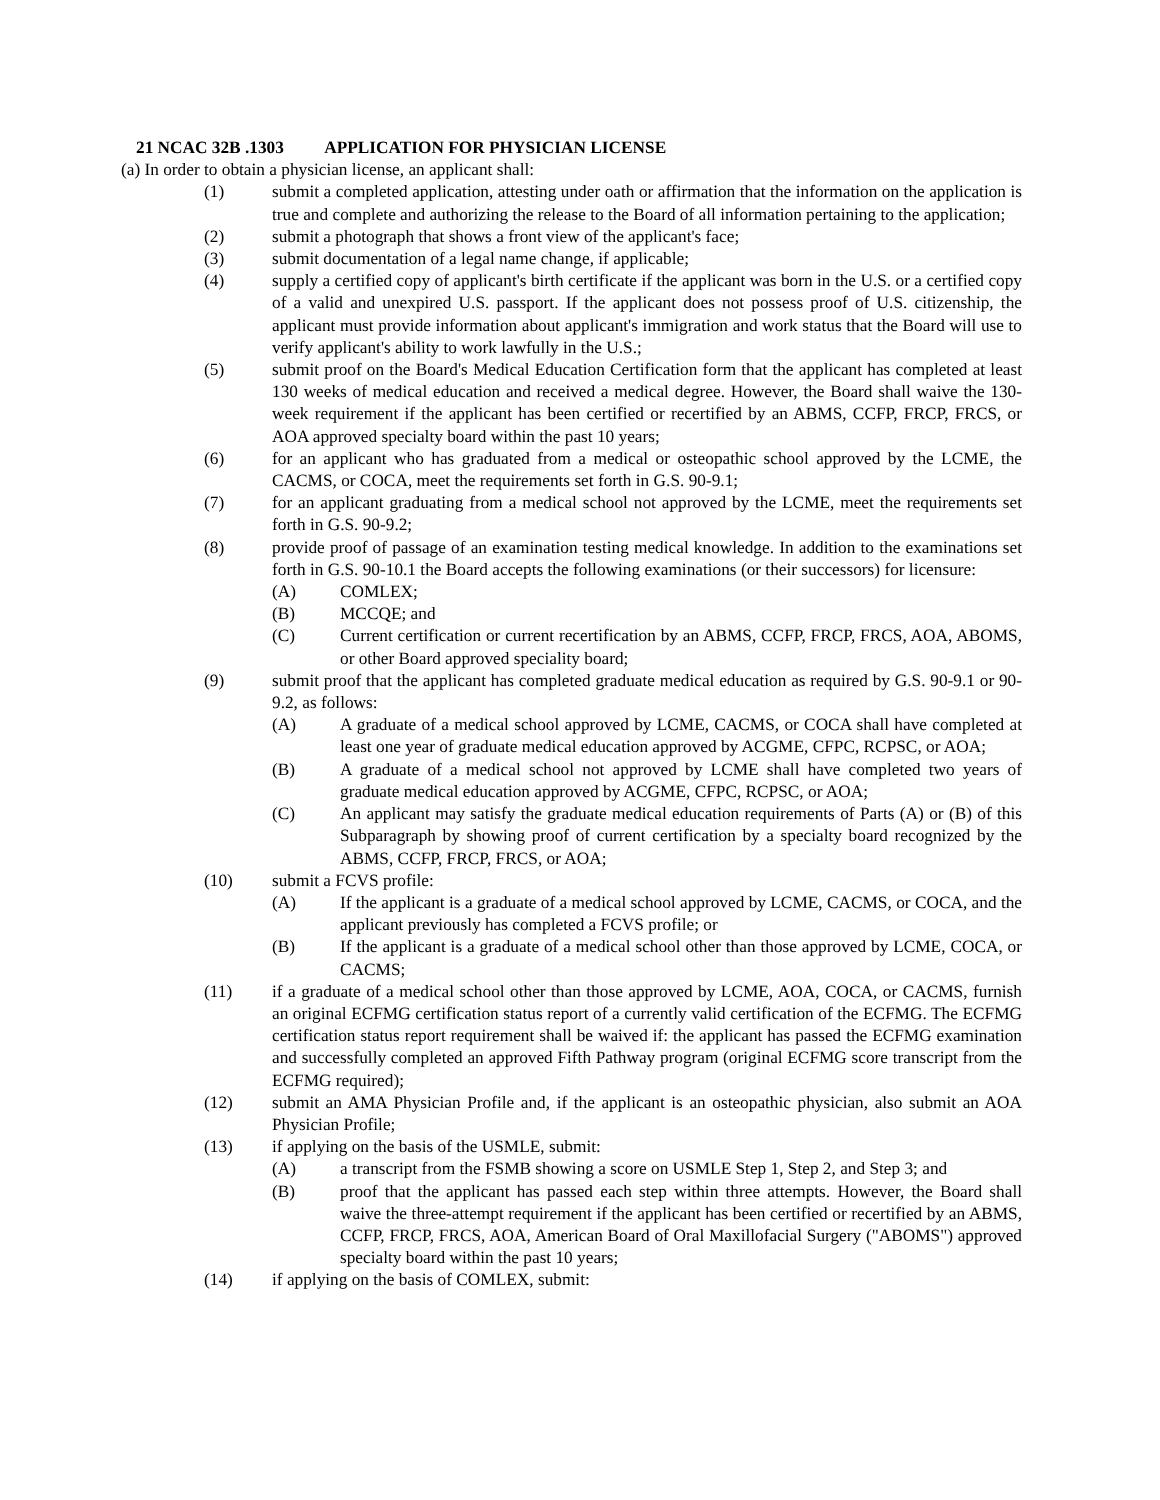21 NCAC 32B .1303 APPLICATION FOR PHYSICIAN LICENSE
(a) In order to obtain a physician license, an applicant shall:
(1) submit a completed application, attesting under oath or affirmation that the information on the application is true and complete and authorizing the release to the Board of all information pertaining to the application;
(2) submit a photograph that shows a front view of the applicant's face;
(3) submit documentation of a legal name change, if applicable;
(4) supply a certified copy of applicant's birth certificate if the applicant was born in the U.S. or a certified copy of a valid and unexpired U.S. passport. If the applicant does not possess proof of U.S. citizenship, the applicant must provide information about applicant's immigration and work status that the Board will use to verify applicant's ability to work lawfully in the U.S.;
(5) submit proof on the Board's Medical Education Certification form that the applicant has completed at least 130 weeks of medical education and received a medical degree. However, the Board shall waive the 130-week requirement if the applicant has been certified or recertified by an ABMS, CCFP, FRCP, FRCS, or AOA approved specialty board within the past 10 years;
(6) for an applicant who has graduated from a medical or osteopathic school approved by the LCME, the CACMS, or COCA, meet the requirements set forth in G.S. 90-9.1;
(7) for an applicant graduating from a medical school not approved by the LCME, meet the requirements set forth in G.S. 90-9.2;
(8) provide proof of passage of an examination testing medical knowledge. In addition to the examinations set forth in G.S. 90-10.1 the Board accepts the following examinations (or their successors) for licensure:
(A) COMLEX;
(B) MCCQE; and
(C) Current certification or current recertification by an ABMS, CCFP, FRCP, FRCS, AOA, ABOMS, or other Board approved speciality board;
(9) submit proof that the applicant has completed graduate medical education as required by G.S. 90-9.1 or 90-9.2, as follows:
(A) A graduate of a medical school approved by LCME, CACMS, or COCA shall have completed at least one year of graduate medical education approved by ACGME, CFPC, RCPSC, or AOA;
(B) A graduate of a medical school not approved by LCME shall have completed two years of graduate medical education approved by ACGME, CFPC, RCPSC, or AOA;
(C) An applicant may satisfy the graduate medical education requirements of Parts (A) or (B) of this Subparagraph by showing proof of current certification by a specialty board recognized by the ABMS, CCFP, FRCP, FRCS, or AOA;
(10) submit a FCVS profile:
(A) If the applicant is a graduate of a medical school approved by LCME, CACMS, or COCA, and the applicant previously has completed a FCVS profile; or
(B) If the applicant is a graduate of a medical school other than those approved by LCME, COCA, or CACMS;
(11) if a graduate of a medical school other than those approved by LCME, AOA, COCA, or CACMS, furnish an original ECFMG certification status report of a currently valid certification of the ECFMG. The ECFMG certification status report requirement shall be waived if: the applicant has passed the ECFMG examination and successfully completed an approved Fifth Pathway program (original ECFMG score transcript from the ECFMG required);
(12) submit an AMA Physician Profile and, if the applicant is an osteopathic physician, also submit an AOA Physician Profile;
(13) if applying on the basis of the USMLE, submit:
(A) a transcript from the FSMB showing a score on USMLE Step 1, Step 2, and Step 3; and
(B) proof that the applicant has passed each step within three attempts. However, the Board shall waive the three-attempt requirement if the applicant has been certified or recertified by an ABMS, CCFP, FRCP, FRCS, AOA, American Board of Oral Maxillofacial Surgery ("ABOMS") approved specialty board within the past 10 years;
(14) if applying on the basis of COMLEX, submit: